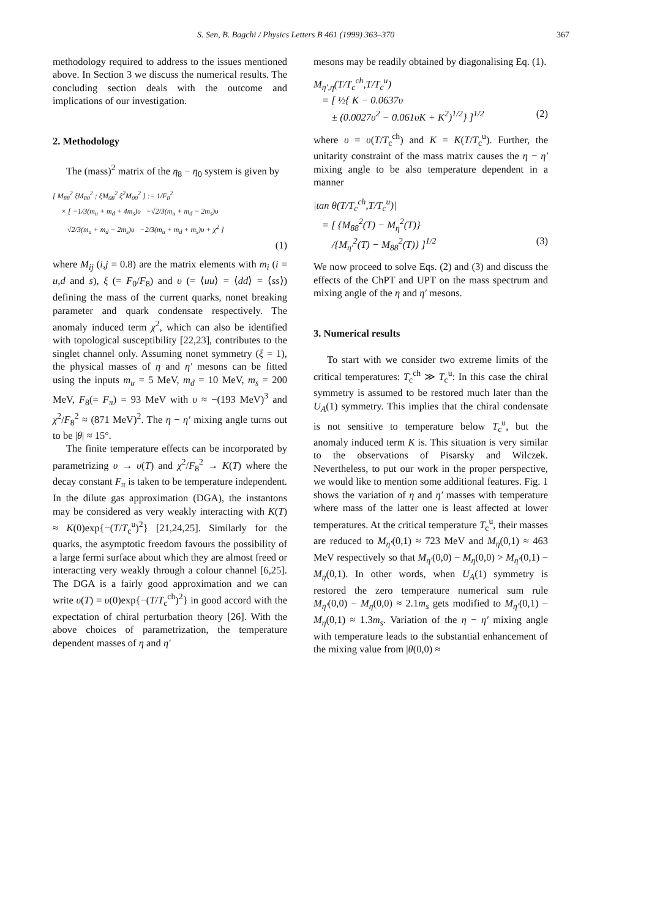S. Sen, B. Bagchi / Physics Letters B 461 (1999) 363–370 367
methodology required to address to the issues mentioned above. In Section 3 we discuss the numerical results. The concluding section deals with the outcome and implications of our investigation.
2. Methodology
The (mass)<sup>2</sup> matrix of the η<sub>8</sub> − η<sub>0</sub> system is given by
[ M<sub>88</sub><sup>2</sup> ξM<sub>80</sub><sup>2</sup> ; ξM<sub>08</sub><sup>2</sup> ξ<sup>2</sup>M<sub>00</sub><sup>2</sup> ] := 1/F<sub>8</sub><sup>2</sup>
× [ −1/3(m<sub>u</sub> + m<sub>d</sub> + 4m<sub>s</sub>)υ −√2/3(m<sub>u</sub> + m<sub>d</sub> − 2m<sub>s</sub>)υ
√2/3(m<sub>u</sub> + m<sub>d</sub> − 2m<sub>s</sub>)υ −2/3(m<sub>u</sub> + m<sub>d</sub> + m<sub>s</sub>)υ + χ<sup>2</sup> ]
(1)
where M<sub>ij</sub> (i,j = 0.8) are the matrix elements with m<sub>i</sub> (i = u,d and s), ξ (= F<sub>0</sub>/F<sub>8</sub>) and υ (= ⟨uu⟩ = ⟨dd⟩ = ⟨ss⟩) defining the mass of the current quarks, nonet breaking parameter and quark condensate respectively. The anomaly induced term χ<sup>2</sup>, which can also be identified with topological susceptibility [22,23], contributes to the singlet channel only. Assuming nonet symmetry (ξ = 1), the physical masses of η and η′ mesons can be fitted using the inputs m<sub>u</sub> = 5 MeV, m<sub>d</sub> = 10 MeV, m<sub>s</sub> = 200 MeV, F<sub>8</sub>(= F<sub>π</sub>) = 93 MeV with υ ≈ −(193 MeV)<sup>3</sup> and χ<sup>2</sup>/F<sub>8</sub><sup>2</sup> ≈ (871 MeV)<sup>2</sup>. The η − η′ mixing angle turns out to be |θ| ≈ 15°.
The finite temperature effects can be incorporated by parametrizing υ → υ(T) and χ<sup>2</sup>/F<sub>8</sub><sup>2</sup> → K(T) where the decay constant F<sub>π</sub> is taken to be temperature independent. In the dilute gas approximation (DGA), the instantons may be considered as very weakly interacting with K(T) ≈ K(0)exp{−(T/T<sub>c</sub><sup>u</sup>)<sup>2</sup>} [21,24,25]. Similarly for the quarks, the asymptotic freedom favours the possibility of a large fermi surface about which they are almost freed or interacting very weakly through a colour channel [6,25]. The DGA is a fairly good approximation and we can write υ(T) = υ(0)exp{−(T/T<sub>c</sub><sup>ch</sup>)<sup>2</sup>} in good accord with the expectation of chiral perturbation theory [26]. With the above choices of parametrization, the temperature dependent masses of η and η′
mesons may be readily obtained by diagonalising Eq. (1).
M<sub>η′,η</sub>(T/T<sub>c</sub><sup>ch</sup>,T/T<sub>c</sub><sup>u</sup>)
= [ ½{ K − 0.0637υ
± (0.0027υ<sup>2</sup> − 0.061υK + K<sup>2</sup>)<sup>1/2</sup>} ]<sup>1/2</sup> (2)
where υ = υ(T/T<sub>c</sub><sup>ch</sup>) and K = K(T/T<sub>c</sub><sup>u</sup>). Further, the unitarity constraint of the mass matrix causes the η − η′ mixing angle to be also temperature dependent in a manner
|tan θ(T/T<sub>c</sub><sup>ch</sup>,T/T<sub>c</sub><sup>u</sup>)|
= [ {M<sub>88</sub><sup>2</sup>(T) − M<sub>η</sub><sup>2</sup>(T)}
/{M<sub>η′</sub><sup>2</sup>(T) − M<sub>88</sub><sup>2</sup>(T)} ]<sup>1/2</sup> (3)
We now proceed to solve Eqs. (2) and (3) and discuss the effects of the ChPT and UPT on the mass spectrum and mixing angle of the η and η′ mesons.
3. Numerical results
To start with we consider two extreme limits of the critical temperatures: T<sub>c</sub><sup>ch</sup> ≫ T<sub>c</sub><sup>u</sup>: In this case the chiral symmetry is assumed to be restored much later than the U<sub>A</sub>(1) symmetry. This implies that the chiral condensate is not sensitive to temperature below T<sub>c</sub><sup>u</sup>, but the anomaly induced term K is. This situation is very similar to the observations of Pisarsky and Wilczek. Nevertheless, to put our work in the proper perspective, we would like to mention some additional features. Fig. 1 shows the variation of η and η′ masses with temperature where mass of the latter one is least affected at lower temperatures. At the critical temperature T<sub>c</sub><sup>u</sup>, their masses are reduced to M<sub>η′</sub>(0,1) ≈ 723 MeV and M<sub>η</sub>(0,1) ≈ 463 MeV respectively so that M<sub>η′</sub>(0,0) − M<sub>η</sub>(0,0) > M<sub>η′</sub>(0,1) − M<sub>η</sub>(0,1). In other words, when U<sub>A</sub>(1) symmetry is restored the zero temperature numerical sum rule M<sub>η′</sub>(0,0) − M<sub>η</sub>(0,0) ≈ 2.1m<sub>s</sub> gets modified to M<sub>η′</sub>(0,1) − M<sub>η</sub>(0,1) ≈ 1.3m<sub>s</sub>. Variation of the η − η′ mixing angle with temperature leads to the substantial enhancement of the mixing value from |θ(0,0) ≈